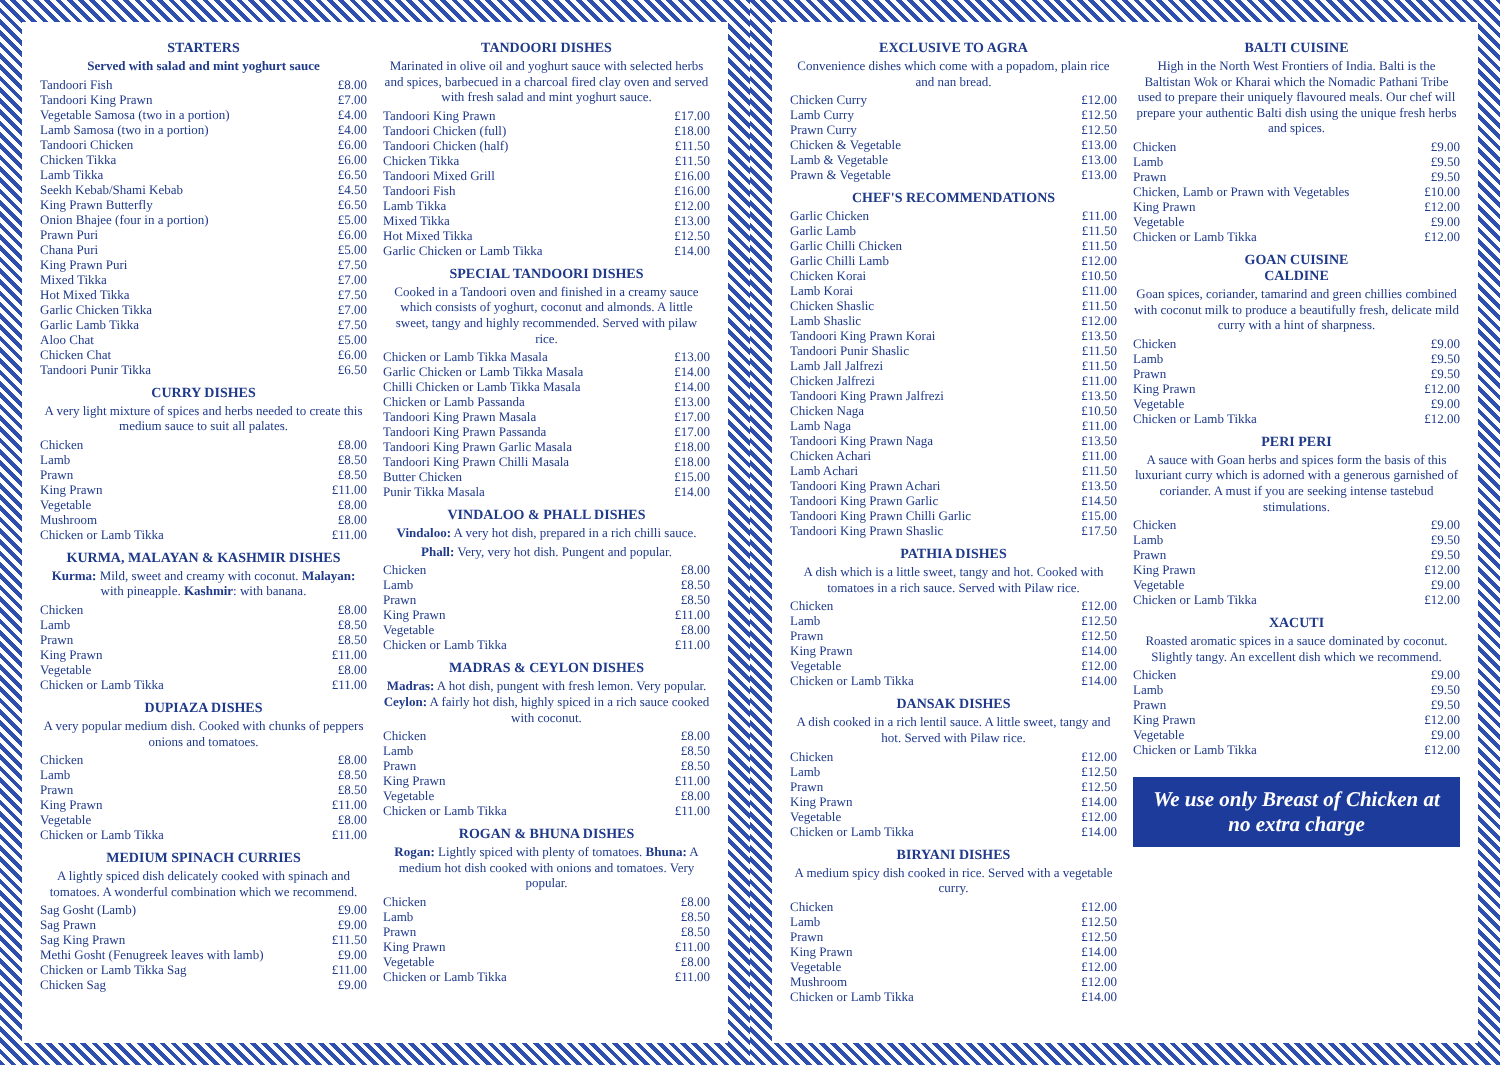STARTERS
Served with salad and mint yoghurt sauce
| Tandoori Fish | £8.00 |
| Tandoori King Prawn | £7.00 |
| Vegetable Samosa (two in a portion) | £4.00 |
| Lamb Samosa (two in a portion) | £4.00 |
| Tandoori Chicken | £6.00 |
| Chicken Tikka | £6.00 |
| Lamb Tikka | £6.50 |
| Seekh Kebab/Shami Kebab | £4.50 |
| King Prawn Butterfly | £6.50 |
| Onion Bhajee (four in a portion) | £5.00 |
| Prawn Puri | £6.00 |
| Chana Puri | £5.00 |
| King Prawn Puri | £7.50 |
| Mixed Tikka | £7.00 |
| Hot Mixed Tikka | £7.50 |
| Garlic Chicken Tikka | £7.00 |
| Garlic Lamb Tikka | £7.50 |
| Aloo Chat | £5.00 |
| Chicken Chat | £6.00 |
| Tandoori Punir Tikka | £6.50 |
CURRY DISHES
A very light mixture of spices and herbs needed to create this medium sauce to suit all palates.
| Chicken | £8.00 |
| Lamb | £8.50 |
| Prawn | £8.50 |
| King Prawn | £11.00 |
| Vegetable | £8.00 |
| Mushroom | £8.00 |
| Chicken or Lamb Tikka | £11.00 |
KURMA, MALAYAN & KASHMIR DISHES
Kurma: Mild, sweet and creamy with coconut. Malayan: with pineapple. Kashmir: with banana.
| Chicken | £8.00 |
| Lamb | £8.50 |
| Prawn | £8.50 |
| King Prawn | £11.00 |
| Vegetable | £8.00 |
| Chicken or Lamb Tikka | £11.00 |
DUPIAZA DISHES
A very popular medium dish. Cooked with chunks of peppers onions and tomatoes.
| Chicken | £8.00 |
| Lamb | £8.50 |
| Prawn | £8.50 |
| King Prawn | £11.00 |
| Vegetable | £8.00 |
| Chicken or Lamb Tikka | £11.00 |
MEDIUM SPINACH CURRIES
A lightly spiced dish delicately cooked with spinach and tomatoes. A wonderful combination which we recommend.
| Sag Gosht (Lamb) | £9.00 |
| Sag Prawn | £9.00 |
| Sag King Prawn | £11.50 |
| Methi Gosht (Fenugreek leaves with lamb) | £9.00 |
| Chicken or Lamb Tikka Sag | £11.00 |
| Chicken Sag | £9.00 |
TANDOORI DISHES
Marinated in olive oil and yoghurt sauce with selected herbs and spices, barbecued in a charcoal fired clay oven and served with fresh salad and mint yoghurt sauce.
| Tandoori King Prawn | £17.00 |
| Tandoori Chicken (full) | £18.00 |
| Tandoori Chicken (half) | £11.50 |
| Chicken Tikka | £11.50 |
| Tandoori Mixed Grill | £16.00 |
| Tandoori Fish | £16.00 |
| Lamb Tikka | £12.00 |
| Mixed Tikka | £13.00 |
| Hot Mixed Tikka | £12.50 |
| Garlic Chicken or Lamb Tikka | £14.00 |
SPECIAL TANDOORI DISHES
Cooked in a Tandoori oven and finished in a creamy sauce which consists of yoghurt, coconut and almonds. A little sweet, tangy and highly recommended. Served with pilaw rice.
| Chicken or Lamb Tikka Masala | £13.00 |
| Garlic Chicken or Lamb Tikka Masala | £14.00 |
| Chilli Chicken or Lamb Tikka Masala | £14.00 |
| Chicken or Lamb Passanda | £13.00 |
| Tandoori King Prawn Masala | £17.00 |
| Tandoori King Prawn Passanda | £17.00 |
| Tandoori King Prawn Garlic Masala | £18.00 |
| Tandoori King Prawn Chilli Masala | £18.00 |
| Butter Chicken | £15.00 |
| Punir Tikka Masala | £14.00 |
VINDALOO & PHALL DISHES
Vindaloo: A very hot dish, prepared in a rich chilli sauce.
Phall: Very, very hot dish. Pungent and popular.
| Chicken | £8.00 |
| Lamb | £8.50 |
| Prawn | £8.50 |
| King Prawn | £11.00 |
| Vegetable | £8.00 |
| Chicken or Lamb Tikka | £11.00 |
MADRAS & CEYLON DISHES
Madras: A hot dish, pungent with fresh lemon. Very popular. Ceylon: A fairly hot dish, highly spiced in a rich sauce cooked with coconut.
| Chicken | £8.00 |
| Lamb | £8.50 |
| Prawn | £8.50 |
| King Prawn | £11.00 |
| Vegetable | £8.00 |
| Chicken or Lamb Tikka | £11.00 |
ROGAN & BHUNA DISHES
Rogan: Lightly spiced with plenty of tomatoes. Bhuna: A medium hot dish cooked with onions and tomatoes. Very popular.
| Chicken | £8.00 |
| Lamb | £8.50 |
| Prawn | £8.50 |
| King Prawn | £11.00 |
| Vegetable | £8.00 |
| Chicken or Lamb Tikka | £11.00 |
EXCLUSIVE TO AGRA
Convenience dishes which come with a popadom, plain rice and nan bread.
| Chicken Curry | £12.00 |
| Lamb Curry | £12.50 |
| Prawn Curry | £12.50 |
| Chicken & Vegetable | £13.00 |
| Lamb & Vegetable | £13.00 |
| Prawn & Vegetable | £13.00 |
CHEF'S RECOMMENDATIONS
| Garlic Chicken | £11.00 |
| Garlic Lamb | £11.50 |
| Garlic Chilli Chicken | £11.50 |
| Garlic Chilli Lamb | £12.00 |
| Chicken Korai | £10.50 |
| Lamb Korai | £11.00 |
| Chicken Shaslic | £11.50 |
| Lamb Shaslic | £12.00 |
| Tandoori King Prawn Korai | £13.50 |
| Tandoori Punir Shaslic | £11.50 |
| Lamb Jall Jalfrezi | £11.50 |
| Chicken Jalfrezi | £11.00 |
| Tandoori King Prawn Jalfrezi | £13.50 |
| Chicken Naga | £10.50 |
| Lamb Naga | £11.00 |
| Tandoori King Prawn Naga | £13.50 |
| Chicken Achari | £11.00 |
| Lamb Achari | £11.50 |
| Tandoori King Prawn Achari | £13.50 |
| Tandoori King Prawn Garlic | £14.50 |
| Tandoori King Prawn Chilli Garlic | £15.00 |
| Tandoori King Prawn Shaslic | £17.50 |
PATHIA DISHES
A dish which is a little sweet, tangy and hot. Cooked with tomatoes in a rich sauce. Served with Pilaw rice.
| Chicken | £12.00 |
| Lamb | £12.50 |
| Prawn | £12.50 |
| King Prawn | £14.00 |
| Vegetable | £12.00 |
| Chicken or Lamb Tikka | £14.00 |
DANSAK DISHES
A dish cooked in a rich lentil sauce. A little sweet, tangy and hot. Served with Pilaw rice.
| Chicken | £12.00 |
| Lamb | £12.50 |
| Prawn | £12.50 |
| King Prawn | £14.00 |
| Vegetable | £12.00 |
| Chicken or Lamb Tikka | £14.00 |
BIRYANI DISHES
A medium spicy dish cooked in rice. Served with a vegetable curry.
| Chicken | £12.00 |
| Lamb | £12.50 |
| Prawn | £12.50 |
| King Prawn | £14.00 |
| Vegetable | £12.00 |
| Mushroom | £12.00 |
| Chicken or Lamb Tikka | £14.00 |
BALTI CUISINE
High in the North West Frontiers of India. Balti is the Baltistan Wok or Kharai which the Nomadic Pathani Tribe used to prepare their uniquely flavoured meals. Our chef will prepare your authentic Balti dish using the unique fresh herbs and spices.
| Chicken | £9.00 |
| Lamb | £9.50 |
| Prawn | £9.50 |
| Chicken, Lamb or Prawn with Vegetables | £10.00 |
| King Prawn | £12.00 |
| Vegetable | £9.00 |
| Chicken or Lamb Tikka | £12.00 |
GOAN CUISINE
CALDINE
Goan spices, coriander, tamarind and green chillies combined with coconut milk to produce a beautifully fresh, delicate mild curry with a hint of sharpness.
| Chicken | £9.00 |
| Lamb | £9.50 |
| Prawn | £9.50 |
| King Prawn | £12.00 |
| Vegetable | £9.00 |
| Chicken or Lamb Tikka | £12.00 |
PERI PERI
A sauce with Goan herbs and spices form the basis of this luxuriant curry which is adorned with a generous garnished of coriander. A must if you are seeking intense tastebud stimulations.
| Chicken | £9.00 |
| Lamb | £9.50 |
| Prawn | £9.50 |
| King Prawn | £12.00 |
| Vegetable | £9.00 |
| Chicken or Lamb Tikka | £12.00 |
XACUTI
Roasted aromatic spices in a sauce dominated by coconut. Slightly tangy. An excellent dish which we recommend.
| Chicken | £9.00 |
| Lamb | £9.50 |
| Prawn | £9.50 |
| King Prawn | £12.00 |
| Vegetable | £9.00 |
| Chicken or Lamb Tikka | £12.00 |
We use only Breast of Chicken at no extra charge